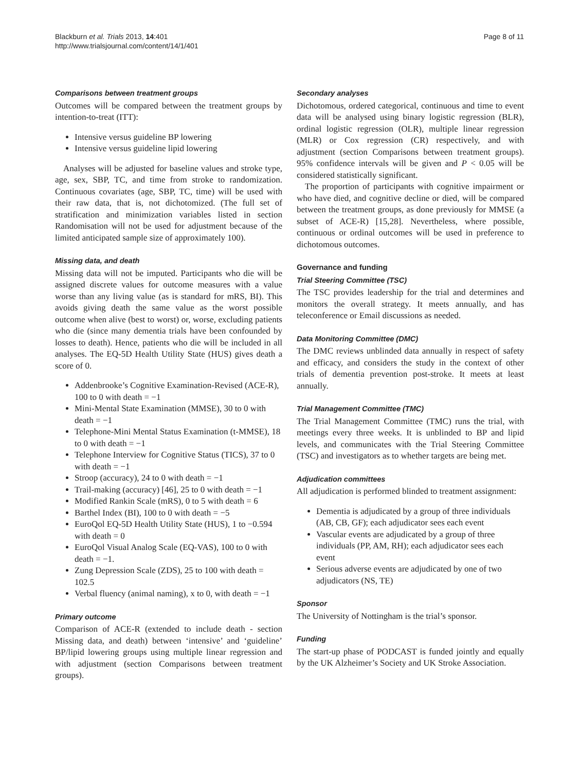Blackburn et al. Trials 2013, 14:401
http://www.trialsjournal.com/content/14/1/401
Page 8 of 11
Comparisons between treatment groups
Outcomes will be compared between the treatment groups by intention-to-treat (ITT):
Intensive versus guideline BP lowering
Intensive versus guideline lipid lowering
Analyses will be adjusted for baseline values and stroke type, age, sex, SBP, TC, and time from stroke to randomization. Continuous covariates (age, SBP, TC, time) will be used with their raw data, that is, not dichotomized. (The full set of stratification and minimization variables listed in section Randomisation will not be used for adjustment because of the limited anticipated sample size of approximately 100).
Missing data, and death
Missing data will not be imputed. Participants who die will be assigned discrete values for outcome measures with a value worse than any living value (as is standard for mRS, BI). This avoids giving death the same value as the worst possible outcome when alive (best to worst) or, worse, excluding patients who die (since many dementia trials have been confounded by losses to death). Hence, patients who die will be included in all analyses. The EQ-5D Health Utility State (HUS) gives death a score of 0.
Addenbrooke’s Cognitive Examination-Revised (ACE-R), 100 to 0 with death = −1
Mini-Mental State Examination (MMSE), 30 to 0 with death = −1
Telephone-Mini Mental Status Examination (t-MMSE), 18 to 0 with death = −1
Telephone Interview for Cognitive Status (TICS), 37 to 0 with death = −1
Stroop (accuracy), 24 to 0 with death = −1
Trail-making (accuracy) [46], 25 to 0 with death = −1
Modified Rankin Scale (mRS), 0 to 5 with death = 6
Barthel Index (BI), 100 to 0 with death = −5
EuroQol EQ-5D Health Utility State (HUS), 1 to −0.594 with death = 0
EuroQol Visual Analog Scale (EQ-VAS), 100 to 0 with death = −1.
Zung Depression Scale (ZDS), 25 to 100 with death = 102.5
Verbal fluency (animal naming), x to 0, with death = −1
Primary outcome
Comparison of ACE-R (extended to include death - section Missing data, and death) between ‘intensive’ and ‘guideline’ BP/lipid lowering groups using multiple linear regression and with adjustment (section Comparisons between treatment groups).
Secondary analyses
Dichotomous, ordered categorical, continuous and time to event data will be analysed using binary logistic regression (BLR), ordinal logistic regression (OLR), multiple linear regression (MLR) or Cox regression (CR) respectively, and with adjustment (section Comparisons between treatment groups). 95% confidence intervals will be given and P < 0.05 will be considered statistically significant.
The proportion of participants with cognitive impairment or who have died, and cognitive decline or died, will be compared between the treatment groups, as done previously for MMSE (a subset of ACE-R) [15,28]. Nevertheless, where possible, continuous or ordinal outcomes will be used in preference to dichotomous outcomes.
Governance and funding
Trial Steering Committee (TSC)
The TSC provides leadership for the trial and determines and monitors the overall strategy. It meets annually, and has teleconference or Email discussions as needed.
Data Monitoring Committee (DMC)
The DMC reviews unblinded data annually in respect of safety and efficacy, and considers the study in the context of other trials of dementia prevention post-stroke. It meets at least annually.
Trial Management Committee (TMC)
The Trial Management Committee (TMC) runs the trial, with meetings every three weeks. It is unblinded to BP and lipid levels, and communicates with the Trial Steering Committee (TSC) and investigators as to whether targets are being met.
Adjudication committees
All adjudication is performed blinded to treatment assignment:
Dementia is adjudicated by a group of three individuals (AB, CB, GF); each adjudicator sees each event
Vascular events are adjudicated by a group of three individuals (PP, AM, RH); each adjudicator sees each event
Serious adverse events are adjudicated by one of two adjudicators (NS, TE)
Sponsor
The University of Nottingham is the trial’s sponsor.
Funding
The start-up phase of PODCAST is funded jointly and equally by the UK Alzheimer’s Society and UK Stroke Association.